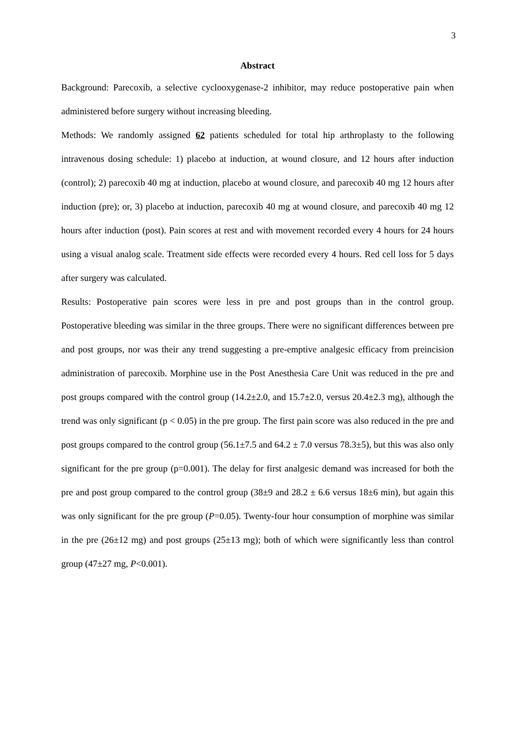3
Abstract
Background: Parecoxib, a selective cyclooxygenase-2 inhibitor, may reduce postoperative pain when administered before surgery without increasing bleeding.
Methods: We randomly assigned 62 patients scheduled for total hip arthroplasty to the following intravenous dosing schedule: 1) placebo at induction, at wound closure, and 12 hours after induction (control); 2) parecoxib 40 mg at induction, placebo at wound closure, and parecoxib 40 mg 12 hours after induction (pre); or, 3) placebo at induction, parecoxib 40 mg at wound closure, and parecoxib 40 mg 12 hours after induction (post). Pain scores at rest and with movement recorded every 4 hours for 24 hours using a visual analog scale. Treatment side effects were recorded every 4 hours. Red cell loss for 5 days after surgery was calculated.
Results: Postoperative pain scores were less in pre and post groups than in the control group. Postoperative bleeding was similar in the three groups. There were no significant differences between pre and post groups, nor was their any trend suggesting a pre-emptive analgesic efficacy from preincision administration of parecoxib. Morphine use in the Post Anesthesia Care Unit was reduced in the pre and post groups compared with the control group (14.2±2.0, and 15.7±2.0, versus 20.4±2.3 mg), although the trend was only significant (p < 0.05) in the pre group. The first pain score was also reduced in the pre and post groups compared to the control group (56.1±7.5 and 64.2 ± 7.0 versus 78.3±5), but this was also only significant for the pre group (p=0.001). The delay for first analgesic demand was increased for both the pre and post group compared to the control group (38±9 and 28.2 ± 6.6 versus 18±6 min), but again this was only significant for the pre group (P=0.05). Twenty-four hour consumption of morphine was similar in the pre (26±12 mg) and post groups (25±13 mg); both of which were significantly less than control group (47±27 mg, P<0.001).